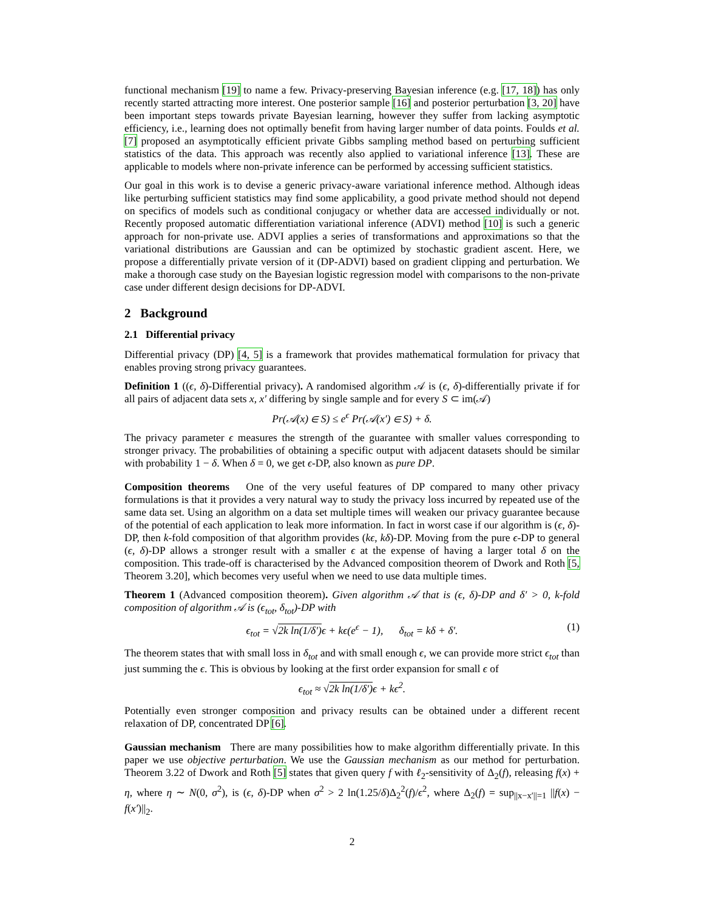functional mechanism [19] to name a few. Privacy-preserving Bayesian inference (e.g. [17, 18]) has only recently started attracting more interest. One posterior sample [16] and posterior perturbation [3, 20] have been important steps towards private Bayesian learning, however they suffer from lacking asymptotic efficiency, i.e., learning does not optimally benefit from having larger number of data points. Foulds et al. [7] proposed an asymptotically efficient private Gibbs sampling method based on perturbing sufficient statistics of the data. This approach was recently also applied to variational inference [13]. These are applicable to models where non-private inference can be performed by accessing sufficient statistics.
Our goal in this work is to devise a generic privacy-aware variational inference method. Although ideas like perturbing sufficient statistics may find some applicability, a good private method should not depend on specifics of models such as conditional conjugacy or whether data are accessed individually or not. Recently proposed automatic differentiation variational inference (ADVI) method [10] is such a generic approach for non-private use. ADVI applies a series of transformations and approximations so that the variational distributions are Gaussian and can be optimized by stochastic gradient ascent. Here, we propose a differentially private version of it (DP-ADVI) based on gradient clipping and perturbation. We make a thorough case study on the Bayesian logistic regression model with comparisons to the non-private case under different design decisions for DP-ADVI.
2 Background
2.1 Differential privacy
Differential privacy (DP) [4, 5] is a framework that provides mathematical formulation for privacy that enables proving strong privacy guarantees.
Definition 1 ((ϵ, δ)-Differential privacy). A randomised algorithm 𝒜 is (ϵ, δ)-differentially private if for all pairs of adjacent data sets x, x′ differing by single sample and for every S ⊂ im(𝒜)
Pr(𝒜(x) ∈ S) ≤ e<sup>ϵ</sup> Pr(𝒜(x′) ∈ S) + δ.
The privacy parameter ϵ measures the strength of the guarantee with smaller values corresponding to stronger privacy. The probabilities of obtaining a specific output with adjacent datasets should be similar with probability 1 − δ. When δ = 0, we get ϵ-DP, also known as pure DP.
Composition theorems One of the very useful features of DP compared to many other privacy formulations is that it provides a very natural way to study the privacy loss incurred by repeated use of the same data set. Using an algorithm on a data set multiple times will weaken our privacy guarantee because of the potential of each application to leak more information. In fact in worst case if our algorithm is (ϵ, δ)-DP, then k-fold composition of that algorithm provides (kϵ, kδ)-DP. Moving from the pure ϵ-DP to general (ϵ, δ)-DP allows a stronger result with a smaller ϵ at the expense of having a larger total δ on the composition. This trade-off is characterised by the Advanced composition theorem of Dwork and Roth [5, Theorem 3.20], which becomes very useful when we need to use data multiple times.
Theorem 1 (Advanced composition theorem). Given algorithm 𝒜 that is (ϵ, δ)-DP and δ′ > 0, k-fold composition of algorithm 𝒜 is (ϵ<sub>tot</sub>, δ<sub>tot</sub>)-DP with
ϵ<sub>tot</sub> = √2k ln(1/δ′) ϵ + kϵ(e<sup>ϵ</sup> − 1), δ<sub>tot</sub> = kδ + δ′. (1)
The theorem states that with small loss in δ<sub>tot</sub> and with small enough ϵ, we can provide more strict ϵ<sub>tot</sub> than just summing the ϵ. This is obvious by looking at the first order expansion for small ϵ of
ϵ<sub>tot</sub> ≈ √2k ln(1/δ′) ϵ + kϵ<sup>2</sup>.
Potentially even stronger composition and privacy results can be obtained under a different recent relaxation of DP, concentrated DP [6].
Gaussian mechanism There are many possibilities how to make algorithm differentially private. In this paper we use objective perturbation. We use the Gaussian mechanism as our method for perturbation. Theorem 3.22 of Dwork and Roth [5] states that given query f with ℓ<sub>2</sub>-sensitivity of Δ<sub>2</sub>(f), releasing f(x) + η, where η ∼ N(0, σ<sup>2</sup>), is (ϵ, δ)-DP when σ<sup>2</sup> > 2 ln(1.25/δ)Δ<sub>2</sub><sup>2</sup>(f)/ϵ<sup>2</sup>, where Δ<sub>2</sub>(f) = sup<sub>||x−x′||=1</sub> ||f(x) − f(x′)||<sub>2</sub>.
2